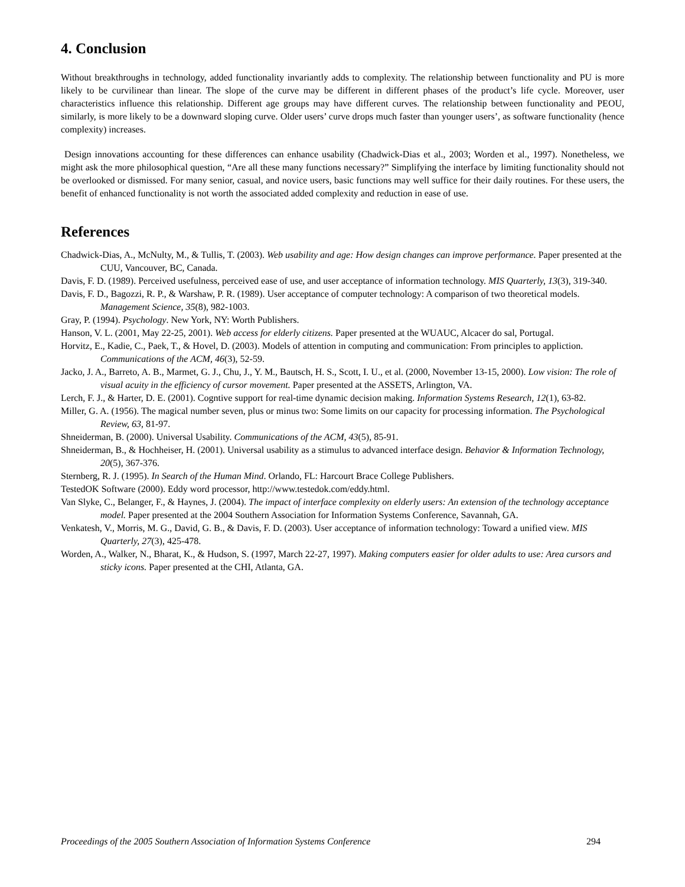4. Conclusion
Without breakthroughs in technology, added functionality invariantly adds to complexity. The relationship between functionality and PU is more likely to be curvilinear than linear. The slope of the curve may be different in different phases of the product’s life cycle. Moreover, user characteristics influence this relationship. Different age groups may have different curves. The relationship between functionality and PEOU, similarly, is more likely to be a downward sloping curve. Older users’ curve drops much faster than younger users’, as software functionality (hence complexity) increases.
Design innovations accounting for these differences can enhance usability (Chadwick-Dias et al., 2003; Worden et al., 1997). Nonetheless, we might ask the more philosophical question, “Are all these many functions necessary?” Simplifying the interface by limiting functionality should not be overlooked or dismissed. For many senior, casual, and novice users, basic functions may well suffice for their daily routines. For these users, the benefit of enhanced functionality is not worth the associated added complexity and reduction in ease of use.
References
Chadwick-Dias, A., McNulty, M., & Tullis, T. (2003). Web usability and age: How design changes can improve performance. Paper presented at the CUU, Vancouver, BC, Canada.
Davis, F. D. (1989). Perceived usefulness, perceived ease of use, and user acceptance of information technology. MIS Quarterly, 13(3), 319-340.
Davis, F. D., Bagozzi, R. P., & Warshaw, P. R. (1989). User acceptance of computer technology: A comparison of two theoretical models. Management Science, 35(8), 982-1003.
Gray, P. (1994). Psychology. New York, NY: Worth Publishers.
Hanson, V. L. (2001, May 22-25, 2001). Web access for elderly citizens. Paper presented at the WUAUC, Alcacer do sal, Portugal.
Horvitz, E., Kadie, C., Paek, T., & Hovel, D. (2003). Models of attention in computing and communication: From principles to appliction. Communications of the ACM, 46(3), 52-59.
Jacko, J. A., Barreto, A. B., Marmet, G. J., Chu, J., Y. M., Bautsch, H. S., Scott, I. U., et al. (2000, November 13-15, 2000). Low vision: The role of visual acuity in the efficiency of cursor movement. Paper presented at the ASSETS, Arlington, VA.
Lerch, F. J., & Harter, D. E. (2001). Cogntive support for real-time dynamic decision making. Information Systems Research, 12(1), 63-82.
Miller, G. A. (1956). The magical number seven, plus or minus two: Some limits on our capacity for processing information. The Psychological Review, 63, 81-97.
Shneiderman, B. (2000). Universal Usability. Communications of the ACM, 43(5), 85-91.
Shneiderman, B., & Hochheiser, H. (2001). Universal usability as a stimulus to advanced interface design. Behavior & Information Technology, 20(5), 367-376.
Sternberg, R. J. (1995). In Search of the Human Mind. Orlando, FL: Harcourt Brace College Publishers.
TestedOK Software (2000). Eddy word processor, http://www.testedok.com/eddy.html.
Van Slyke, C., Belanger, F., & Haynes, J. (2004). The impact of interface complexity on elderly users: An extension of the technology acceptance model. Paper presented at the 2004 Southern Association for Information Systems Conference, Savannah, GA.
Venkatesh, V., Morris, M. G., David, G. B., & Davis, F. D. (2003). User acceptance of information technology: Toward a unified view. MIS Quarterly, 27(3), 425-478.
Worden, A., Walker, N., Bharat, K., & Hudson, S. (1997, March 22-27, 1997). Making computers easier for older adults to use: Area cursors and sticky icons. Paper presented at the CHI, Atlanta, GA.
Proceedings of the 2005 Southern Association of Information Systems Conference 294